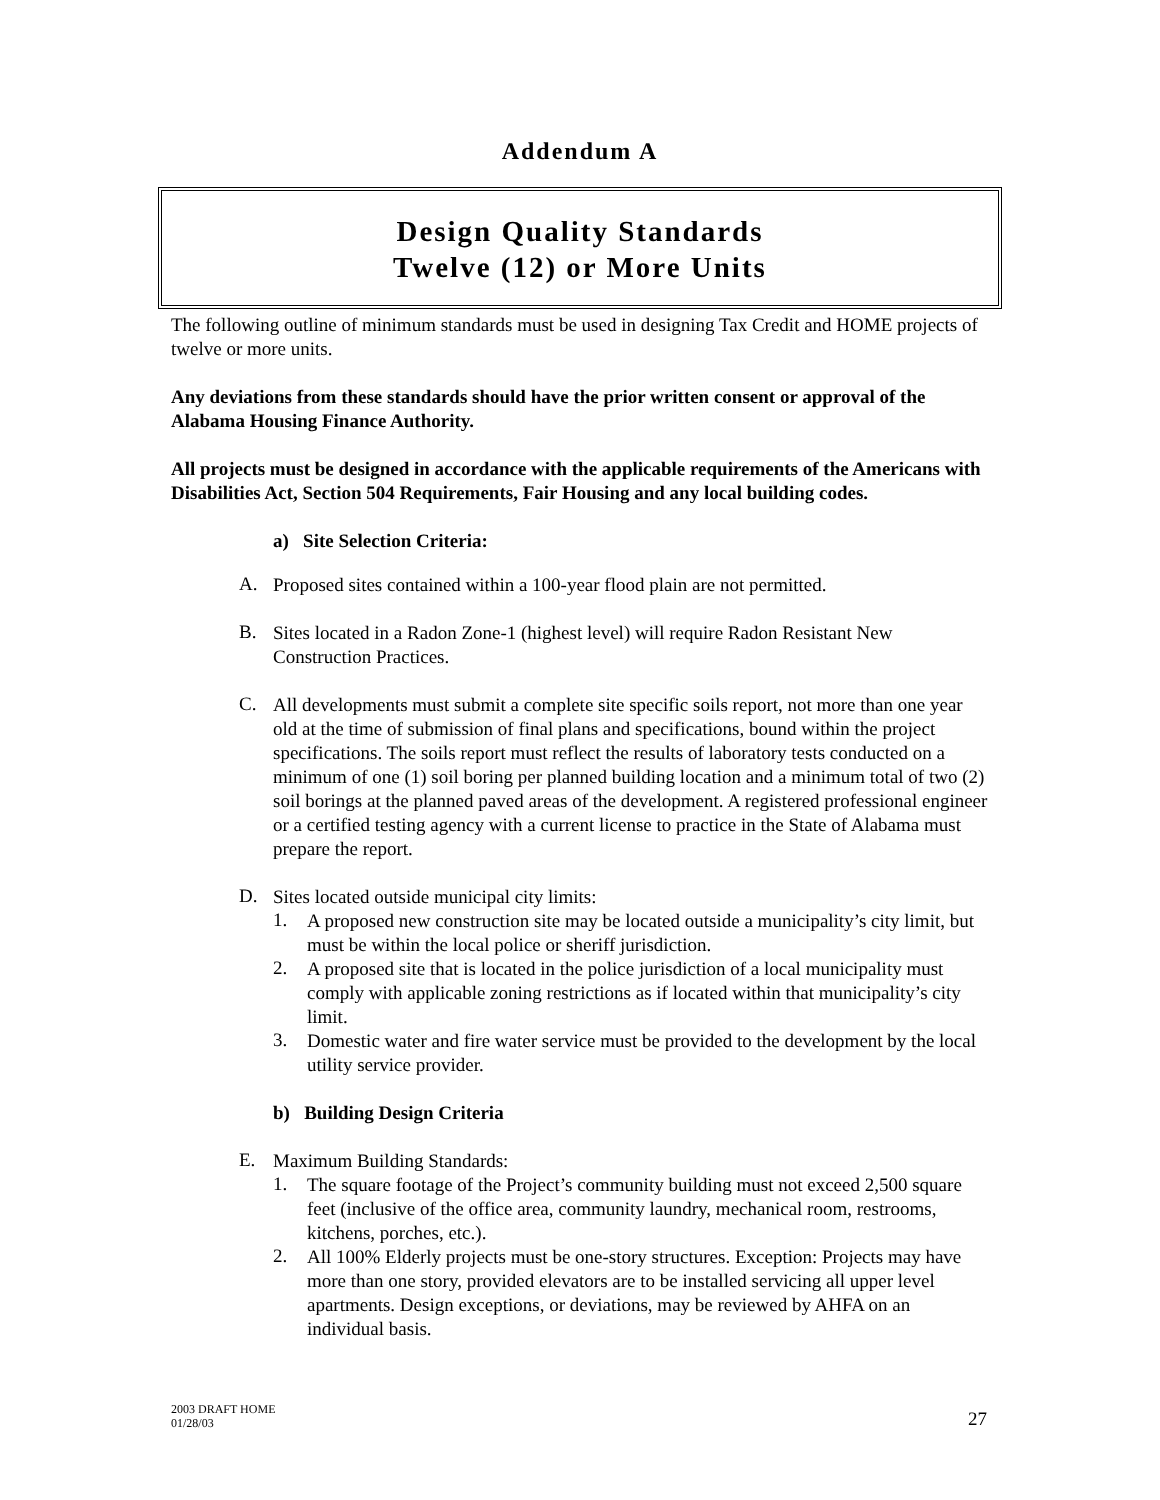Addendum A
Design Quality Standards
Twelve (12) or More Units
The following outline of minimum standards must be used in designing Tax Credit and HOME projects of twelve or more units.
Any deviations from these standards should have the prior written consent or approval of the Alabama Housing Finance Authority.
All projects must be designed in accordance with the applicable requirements of the Americans with Disabilities Act, Section 504 Requirements, Fair Housing and any local building codes.
a) Site Selection Criteria:
A.
Proposed sites contained within a 100-year flood plain are not permitted.
B.
Sites located in a Radon Zone-1 (highest level) will require Radon Resistant New Construction Practices.
C.
All developments must submit a complete site specific soils report, not more than one year old at the time of submission of final plans and specifications, bound within the project specifications. The soils report must reflect the results of laboratory tests conducted on a minimum of one (1) soil boring per planned building location and a minimum total of two (2) soil borings at the planned paved areas of the development. A registered professional engineer or a certified testing agency with a current license to practice in the State of Alabama must prepare the report.
D.
Sites located outside municipal city limits:
1.
A proposed new construction site may be located outside a municipality’s city limit, but must be within the local police or sheriff jurisdiction.
2.
A proposed site that is located in the police jurisdiction of a local municipality must comply with applicable zoning restrictions as if located within that municipality’s city limit.
3.
Domestic water and fire water service must be provided to the development by the local utility service provider.
b) Building Design Criteria
E.
Maximum Building Standards:
1.
The square footage of the Project’s community building must not exceed 2,500 square feet (inclusive of the office area, community laundry, mechanical room, restrooms, kitchens, porches, etc.).
2.
All 100% Elderly projects must be one-story structures. Exception: Projects may have more than one story, provided elevators are to be installed servicing all upper level apartments. Design exceptions, or deviations, may be reviewed by AHFA on an individual basis.
2003 DRAFT HOME
01/28/03
27